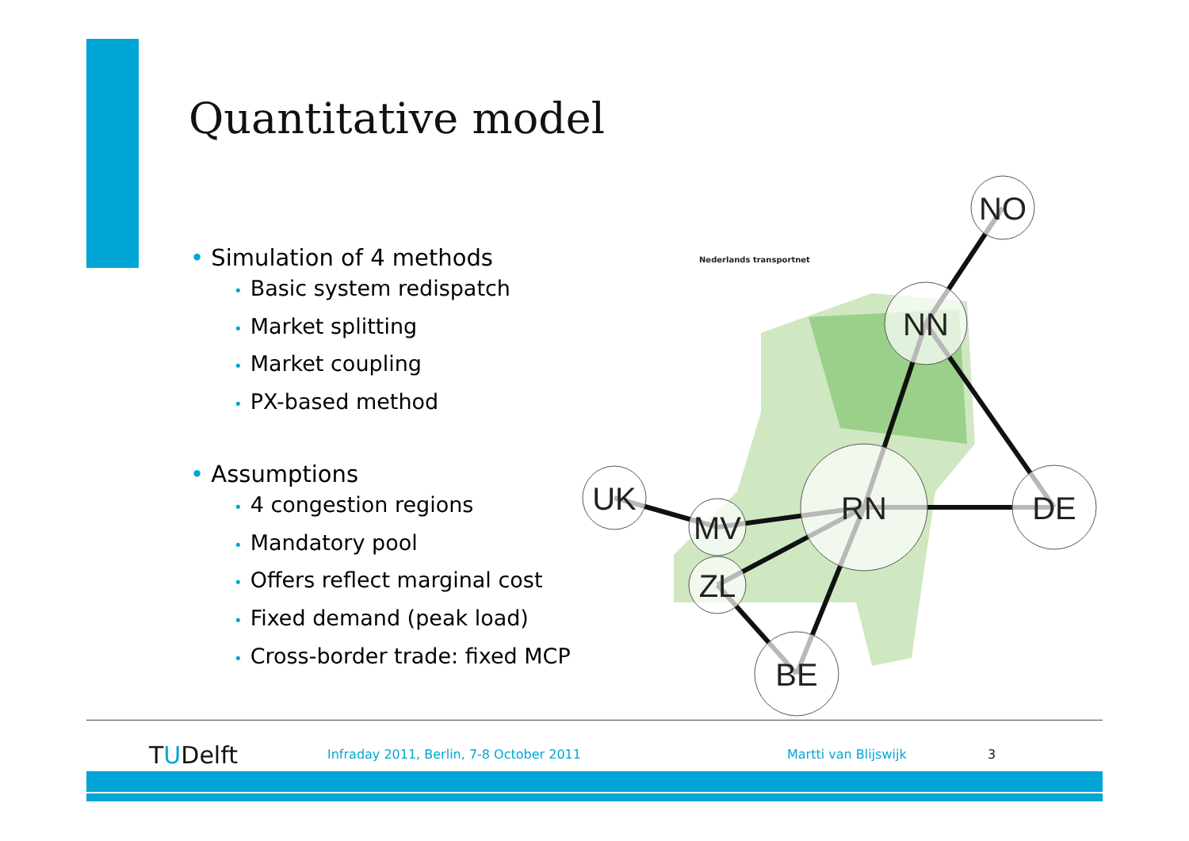Quantitative model
• Simulation of 4 methods
• Basic system redispatch
• Market splitting
• Market coupling
• PX-based method
• Assumptions
• 4 congestion regions
• Mandatory pool
• Offers reflect marginal cost
• Fixed demand (peak load)
• Cross-border trade: fixed MCP
NO
NN
RN
DE
UK
MV
ZL
BE
Nederlands transportnet
TUDelft
Infraday 2011, Berlin, 7-8 October 2011
Martti van Blijswijk 3